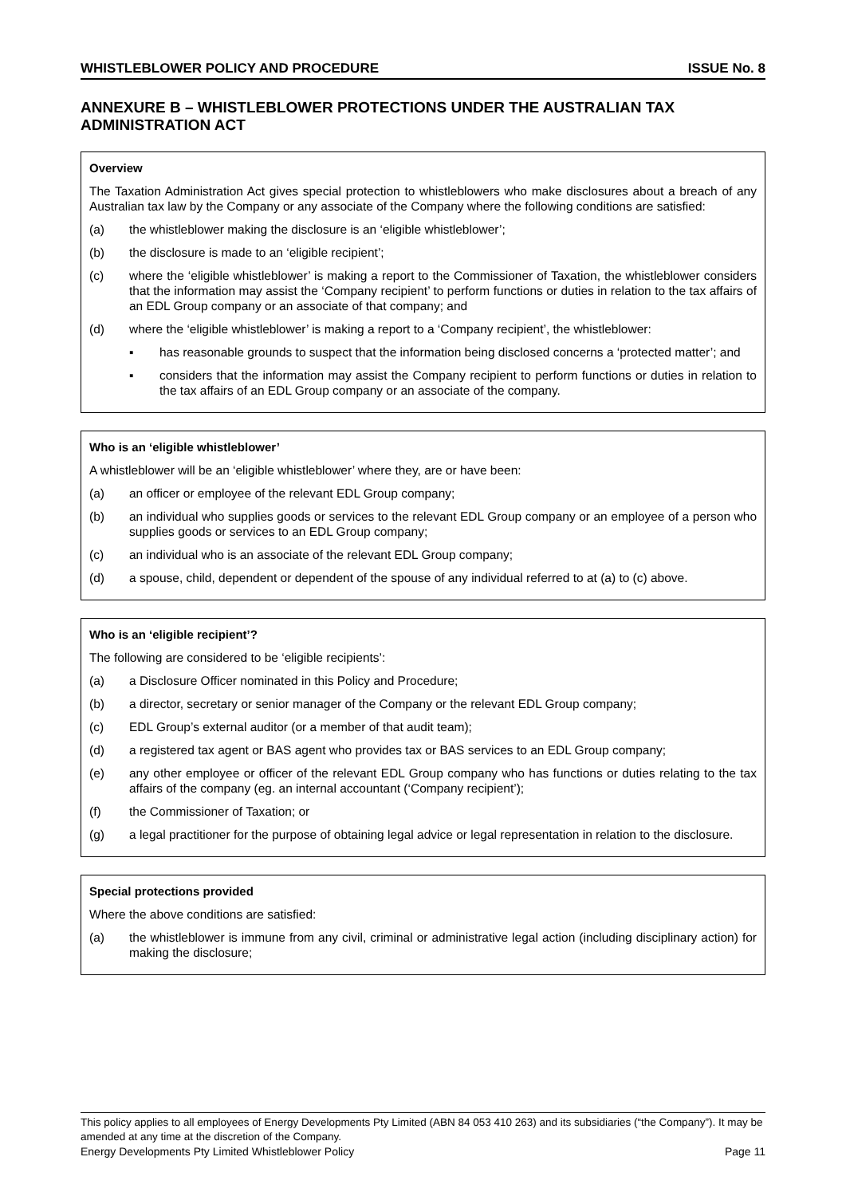WHISTLEBLOWER POLICY AND PROCEDURE ISSUE No. 8
ANNEXURE B – WHISTLEBLOWER PROTECTIONS UNDER THE AUSTRALIAN TAX ADMINISTRATION ACT
Overview
The Taxation Administration Act gives special protection to whistleblowers who make disclosures about a breach of any Australian tax law by the Company or any associate of the Company where the following conditions are satisfied:
(a) the whistleblower making the disclosure is an ‘eligible whistleblower’;
(b) the disclosure is made to an ‘eligible recipient’;
(c) where the ‘eligible whistleblower’ is making a report to the Commissioner of Taxation, the whistleblower considers that the information may assist the ‘Company recipient’ to perform functions or duties in relation to the tax affairs of an EDL Group company or an associate of that company; and
(d) where the ‘eligible whistleblower’ is making a report to a ‘Company recipient’, the whistleblower:
▪ has reasonable grounds to suspect that the information being disclosed concerns a ‘protected matter’; and
▪ considers that the information may assist the Company recipient to perform functions or duties in relation to the tax affairs of an EDL Group company or an associate of the company.
Who is an ‘eligible whistleblower’
A whistleblower will be an ‘eligible whistleblower’ where they, are or have been:
(a) an officer or employee of the relevant EDL Group company;
(b) an individual who supplies goods or services to the relevant EDL Group company or an employee of a person who supplies goods or services to an EDL Group company;
(c) an individual who is an associate of the relevant EDL Group company;
(d) a spouse, child, dependent or dependent of the spouse of any individual referred to at (a) to (c) above.
Who is an ‘eligible recipient’?
The following are considered to be ‘eligible recipients’:
(a) a Disclosure Officer nominated in this Policy and Procedure;
(b) a director, secretary or senior manager of the Company or the relevant EDL Group company;
(c) EDL Group’s external auditor (or a member of that audit team);
(d) a registered tax agent or BAS agent who provides tax or BAS services to an EDL Group company;
(e) any other employee or officer of the relevant EDL Group company who has functions or duties relating to the tax affairs of the company (eg. an internal accountant (‘Company recipient’);
(f) the Commissioner of Taxation; or
(g) a legal practitioner for the purpose of obtaining legal advice or legal representation in relation to the disclosure.
Special protections provided
Where the above conditions are satisfied:
(a) the whistleblower is immune from any civil, criminal or administrative legal action (including disciplinary action) for making the disclosure;
This policy applies to all employees of Energy Developments Pty Limited (ABN 84 053 410 263) and its subsidiaries (“the Company”). It may be amended at any time at the discretion of the Company.
Energy Developments Pty Limited Whistleblower Policy Page 11